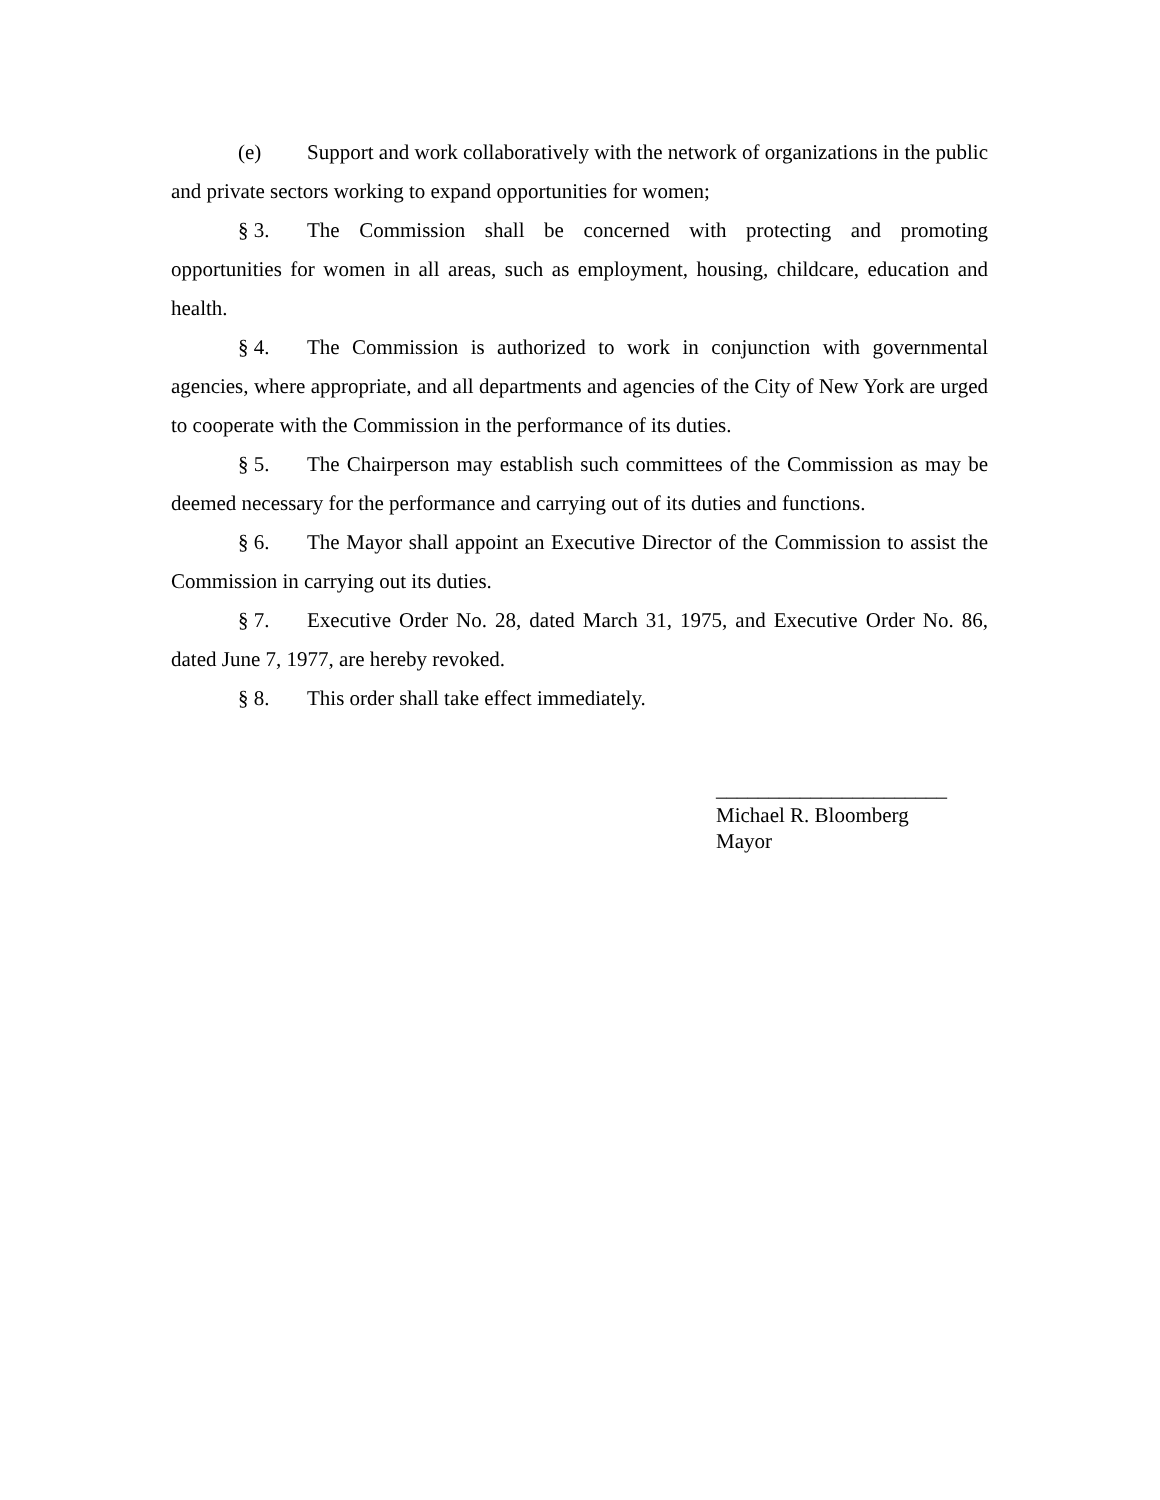(e) Support and work collaboratively with the network of organizations in the public and private sectors working to expand opportunities for women;
§ 3. The Commission shall be concerned with protecting and promoting opportunities for women in all areas, such as employment, housing, childcare, education and health.
§ 4. The Commission is authorized to work in conjunction with governmental agencies, where appropriate, and all departments and agencies of the City of New York are urged to cooperate with the Commission in the performance of its duties.
§ 5. The Chairperson may establish such committees of the Commission as may be deemed necessary for the performance and carrying out of its duties and functions.
§ 6. The Mayor shall appoint an Executive Director of the Commission to assist the Commission in carrying out its duties.
§ 7. Executive Order No. 28, dated March 31, 1975, and Executive Order No. 86, dated June 7, 1977, are hereby revoked.
§ 8. This order shall take effect immediately.
______________________
Michael R. Bloomberg
Mayor